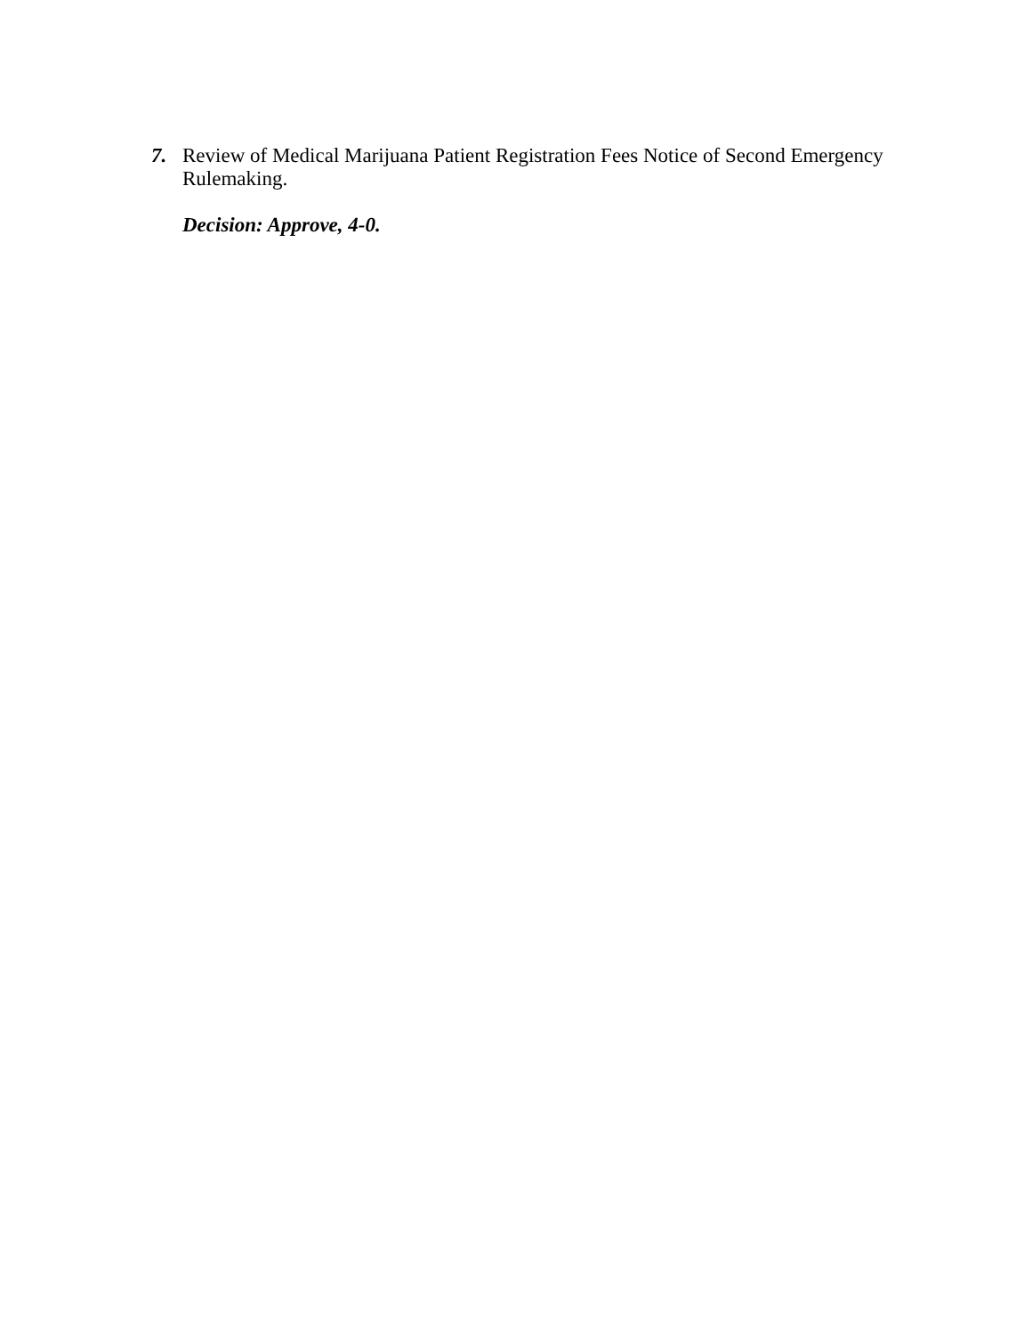7.
Review of Medical Marijuana Patient Registration Fees Notice of Second Emergency Rulemaking.
Decision: Approve, 4-0.